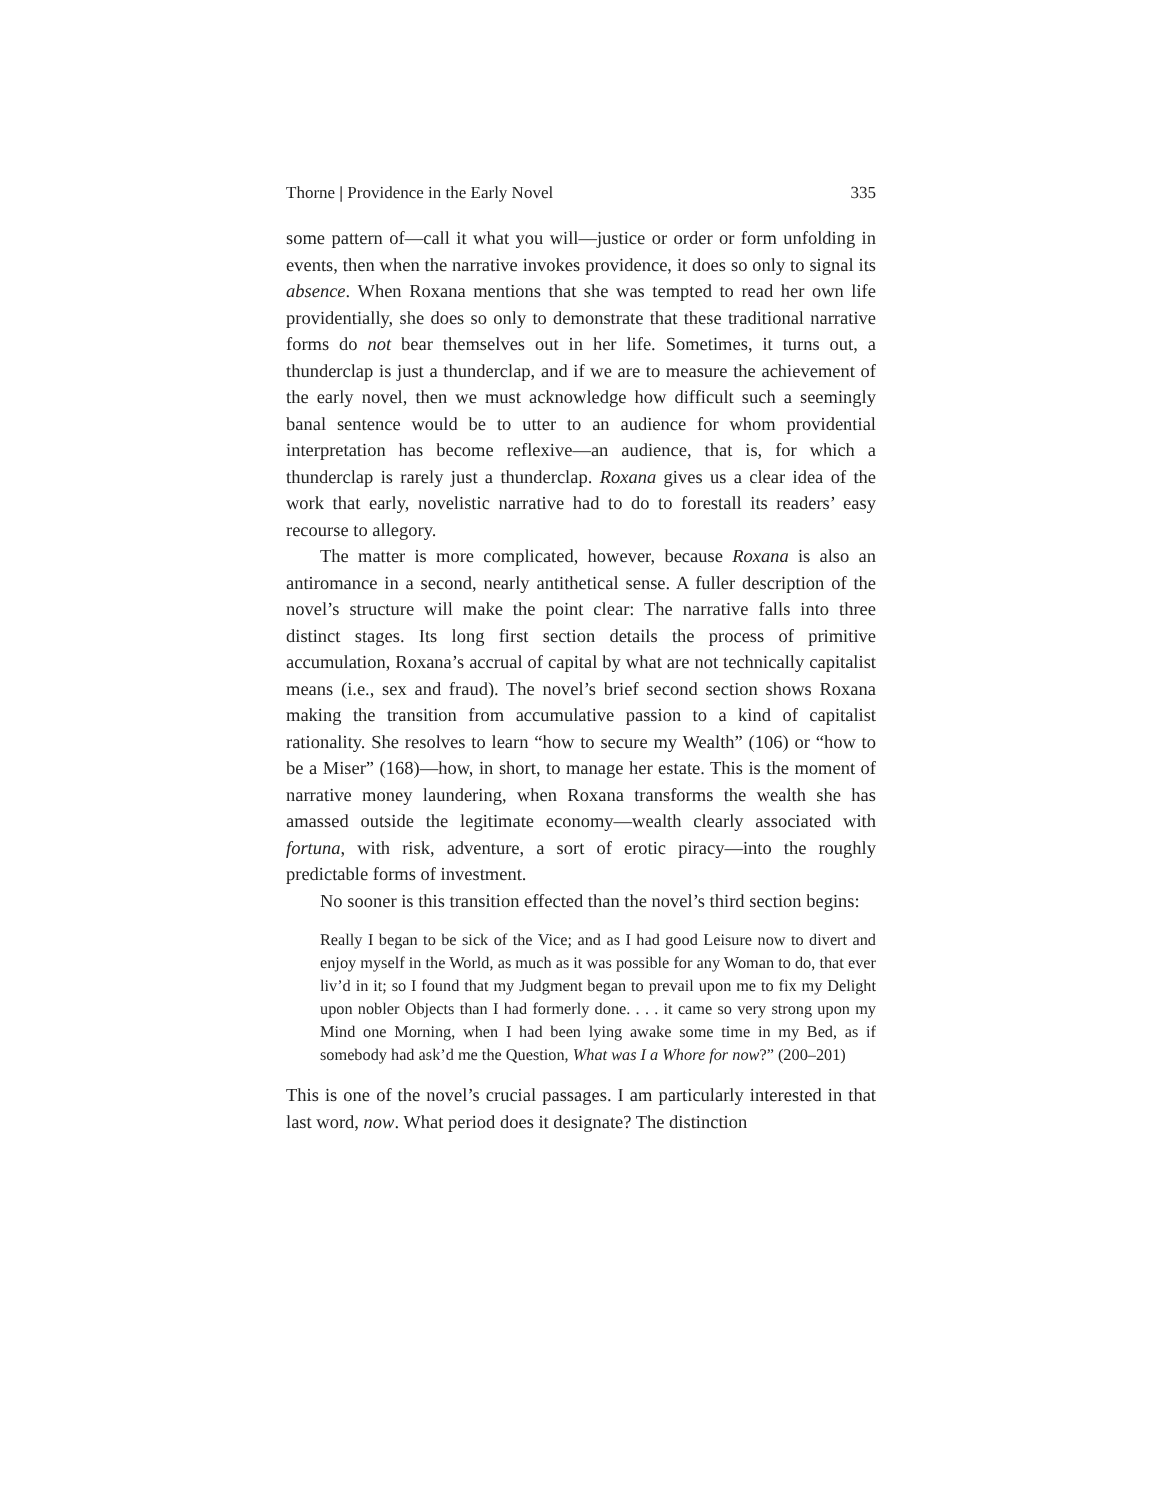Thorne | Providence in the Early Novel 335
some pattern of—call it what you will—justice or order or form unfolding in events, then when the narrative invokes providence, it does so only to signal its absence. When Roxana mentions that she was tempted to read her own life providentially, she does so only to demonstrate that these traditional narrative forms do not bear themselves out in her life. Sometimes, it turns out, a thunderclap is just a thunderclap, and if we are to measure the achievement of the early novel, then we must acknowledge how difficult such a seemingly banal sentence would be to utter to an audience for whom providential interpretation has become reflexive—an audience, that is, for which a thunderclap is rarely just a thunderclap. Roxana gives us a clear idea of the work that early, novelistic narrative had to do to forestall its readers’ easy recourse to allegory.
The matter is more complicated, however, because Roxana is also an antiromance in a second, nearly antithetical sense. A fuller description of the novel’s structure will make the point clear: The narrative falls into three distinct stages. Its long first section details the process of primitive accumulation, Roxana’s accrual of capital by what are not technically capitalist means (i.e., sex and fraud). The novel’s brief second section shows Roxana making the transition from accumulative passion to a kind of capitalist rationality. She resolves to learn “how to secure my Wealth” (106) or “how to be a Miser” (168)—how, in short, to manage her estate. This is the moment of narrative money laundering, when Roxana transforms the wealth she has amassed outside the legitimate economy—wealth clearly associated with fortuna, with risk, adventure, a sort of erotic piracy—into the roughly predictable forms of investment.
No sooner is this transition effected than the novel’s third section begins:
Really I began to be sick of the Vice; and as I had good Leisure now to divert and enjoy myself in the World, as much as it was possible for any Woman to do, that ever liv’d in it; so I found that my Judgment began to prevail upon me to fix my Delight upon nobler Objects than I had formerly done. . . . it came so very strong upon my Mind one Morning, when I had been lying awake some time in my Bed, as if somebody had ask’d me the Question, What was I a Whore for now?” (200–201)
This is one of the novel’s crucial passages. I am particularly interested in that last word, now. What period does it designate? The distinction